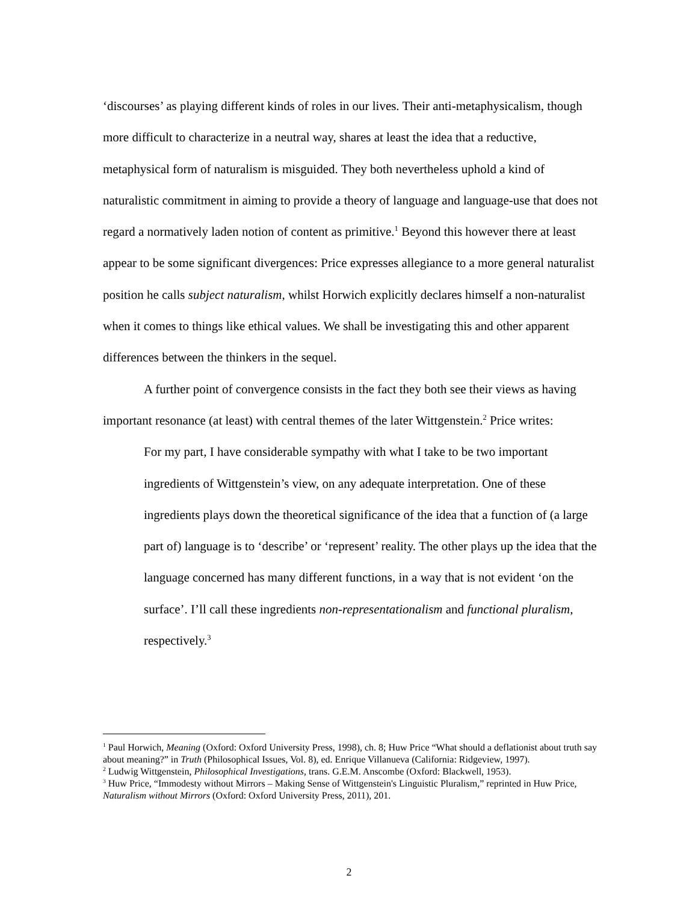‘discourses’ as playing different kinds of roles in our lives. Their anti-metaphysicalism, though more difficult to characterize in a neutral way, shares at least the idea that a reductive, metaphysical form of naturalism is misguided. They both nevertheless uphold a kind of naturalistic commitment in aiming to provide a theory of language and language-use that does not regard a normatively laden notion of content as primitive.<sup>1</sup> Beyond this however there at least appear to be some significant divergences: Price expresses allegiance to a more general naturalist position he calls subject naturalism, whilst Horwich explicitly declares himself a non-naturalist when it comes to things like ethical values. We shall be investigating this and other apparent differences between the thinkers in the sequel.
A further point of convergence consists in the fact they both see their views as having important resonance (at least) with central themes of the later Wittgenstein.<sup>2</sup> Price writes:
For my part, I have considerable sympathy with what I take to be two important ingredients of Wittgenstein’s view, on any adequate interpretation. One of these ingredients plays down the theoretical significance of the idea that a function of (a large part of) language is to ‘describe’ or ‘represent’ reality. The other plays up the idea that the language concerned has many different functions, in a way that is not evident ‘on the surface’. I’ll call these ingredients non-representationalism and functional pluralism, respectively.<sup>3</sup>
<sup>1</sup> Paul Horwich, Meaning (Oxford: Oxford University Press, 1998), ch. 8; Huw Price “What should a deflationist about truth say about meaning?” in Truth (Philosophical Issues, Vol. 8), ed. Enrique Villanueva (California: Ridgeview, 1997).
<sup>2</sup> Ludwig Wittgenstein, Philosophical Investigations, trans. G.E.M. Anscombe (Oxford: Blackwell, 1953).
<sup>3</sup> Huw Price, “Immodesty without Mirrors – Making Sense of Wittgenstein's Linguistic Pluralism,” reprinted in Huw Price, Naturalism without Mirrors (Oxford: Oxford University Press, 2011), 201.
2